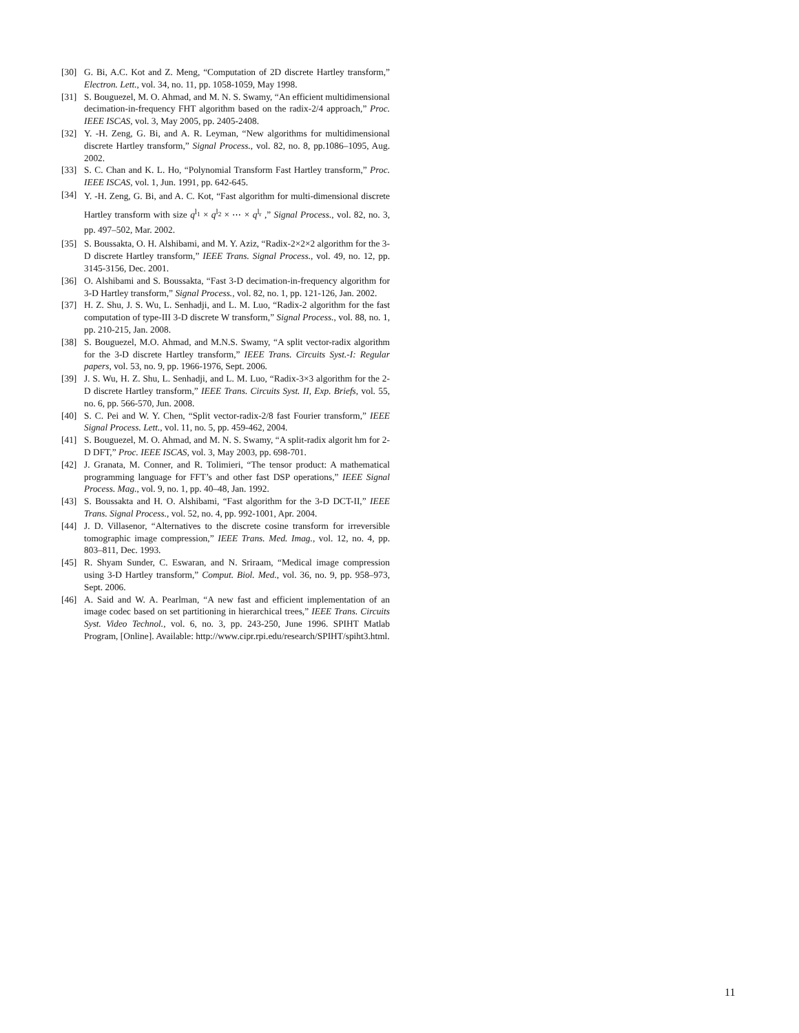[30] G. Bi, A.C. Kot and Z. Meng, “Computation of 2D discrete Hartley transform,” Electron. Lett., vol. 34, no. 11, pp. 1058-1059, May 1998.
[31] S. Bouguezel, M. O. Ahmad, and M. N. S. Swamy, “An efficient multidimensional decimation-in-frequency FHT algorithm based on the radix-2/4 approach,” Proc. IEEE ISCAS, vol. 3, May 2005, pp. 2405-2408.
[32] Y. -H. Zeng, G. Bi, and A. R. Leyman, “New algorithms for multidimensional discrete Hartley transform,” Signal Process., vol. 82, no. 8, pp.1086–1095, Aug. 2002.
[33] S. C. Chan and K. L. Ho, “Polynomial Transform Fast Hartley transform,” Proc. IEEE ISCAS, vol. 1, Jun. 1991, pp. 642-645.
[34] Y. -H. Zeng, G. Bi, and A. C. Kot, “Fast algorithm for multi-dimensional discrete Hartley transform with size q<sup>l<sub>1</sub></sup> × q<sup>l<sub>2</sub></sup> × ⋯ × q<sup>l<sub>r</sub></sup> ,” Signal Process., vol. 82, no. 3, pp. 497–502, Mar. 2002.
[35] S. Boussakta, O. H. Alshibami, and M. Y. Aziz, “Radix-2×2×2 algorithm for the 3-D discrete Hartley transform,” IEEE Trans. Signal Process., vol. 49, no. 12, pp. 3145-3156, Dec. 2001.
[36] O. Alshibami and S. Boussakta, “Fast 3-D decimation-in-frequency algorithm for 3-D Hartley transform,” Signal Process., vol. 82, no. 1, pp. 121-126, Jan. 2002.
[37] H. Z. Shu, J. S. Wu, L. Senhadji, and L. M. Luo, “Radix-2 algorithm for the fast computation of type-III 3-D discrete W transform,” Signal Process., vol. 88, no. 1, pp. 210-215, Jan. 2008.
[38] S. Bouguezel, M.O. Ahmad, and M.N.S. Swamy, “A split vector-radix algorithm for the 3-D discrete Hartley transform,” IEEE Trans. Circuits Syst.-I: Regular papers, vol. 53, no. 9, pp. 1966-1976, Sept. 2006.
[39] J. S. Wu, H. Z. Shu, L. Senhadji, and L. M. Luo, “Radix-3×3 algorithm for the 2-D discrete Hartley transform,” IEEE Trans. Circuits Syst. II, Exp. Briefs, vol. 55, no. 6, pp. 566-570, Jun. 2008.
[40] S. C. Pei and W. Y. Chen, “Split vector-radix-2/8 fast Fourier transform,” IEEE Signal Process. Lett., vol. 11, no. 5, pp. 459-462, 2004.
[41] S. Bouguezel, M. O. Ahmad, and M. N. S. Swamy, “A split-radix algorit hm for 2-D DFT,” Proc. IEEE ISCAS, vol. 3, May 2003, pp. 698-701.
[42] J. Granata, M. Conner, and R. Tolimieri, “The tensor product: A mathematical programming language for FFT’s and other fast DSP operations,” IEEE Signal Process. Mag., vol. 9, no. 1, pp. 40–48, Jan. 1992.
[43] S. Boussakta and H. O. Alshibami, “Fast algorithm for the 3-D DCT-II,” IEEE Trans. Signal Process., vol. 52, no. 4, pp. 992-1001, Apr. 2004.
[44] J. D. Villasenor, “Alternatives to the discrete cosine transform for irreversible tomographic image compression,” IEEE Trans. Med. Imag., vol. 12, no. 4, pp. 803–811, Dec. 1993.
[45] R. Shyam Sunder, C. Eswaran, and N. Sriraam, “Medical image compression using 3-D Hartley transform,” Comput. Biol. Med., vol. 36, no. 9, pp. 958–973, Sept. 2006.
[46] A. Said and W. A. Pearlman, “A new fast and efficient implementation of an image codec based on set partitioning in hierarchical trees,” IEEE Trans. Circuits Syst. Video Technol., vol. 6, no. 3, pp. 243-250, June 1996. SPIHT Matlab Program, [Online]. Available: http://www.cipr.rpi.edu/research/SPIHT/spiht3.html.
11